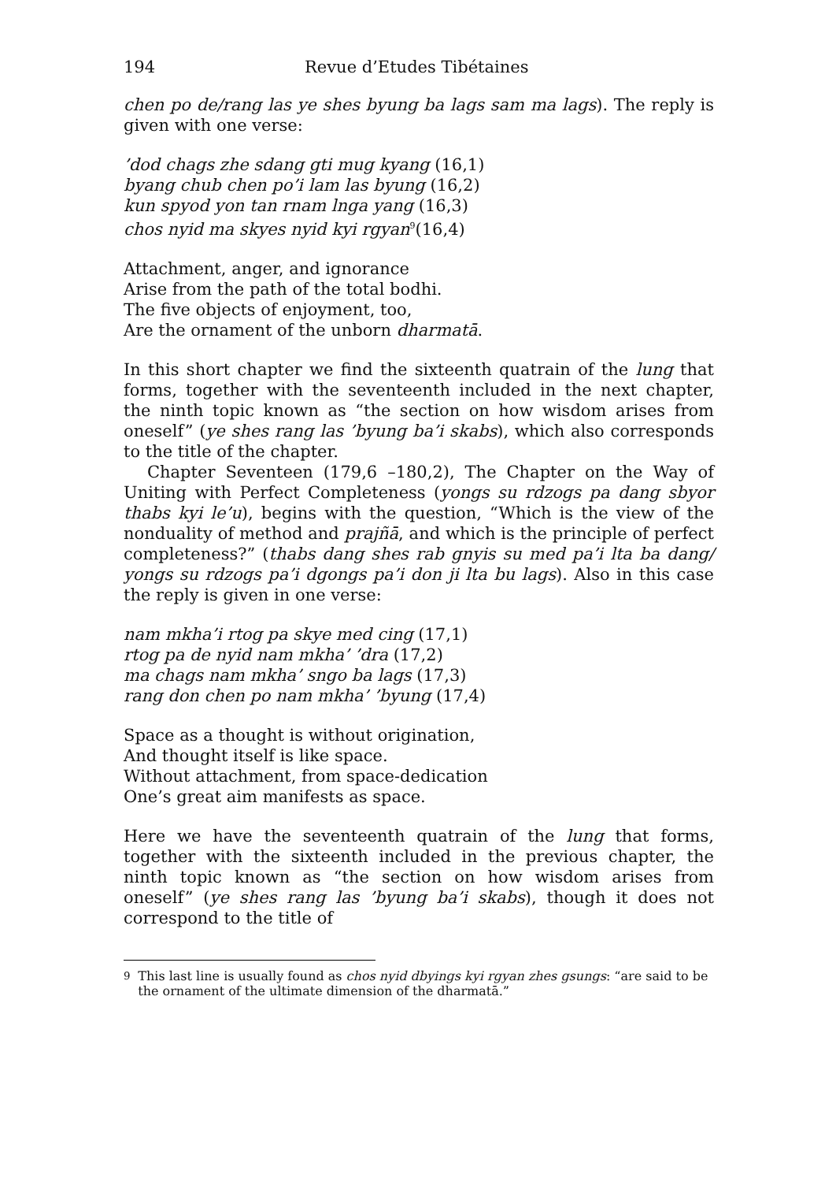194 Revue d’Etudes Tibétaines
chen po de/rang las ye shes byung ba lags sam ma lags). The reply is given with one verse:
’dod chags zhe sdang gti mug kyang (16,1)
byang chub chen po’i lam las byung (16,2)
kun spyod yon tan rnam lnga yang (16,3)
chos nyid ma skyes nyid kyi rgyan<sup>9</sup>(16,4)
Attachment, anger, and ignorance
Arise from the path of the total bodhi.
The five objects of enjoyment, too,
Are the ornament of the unborn dharmatā.
In this short chapter we find the sixteenth quatrain of the lung that forms, together with the seventeenth included in the next chapter, the ninth topic known as “the section on how wisdom arises from oneself” (ye shes rang las ’byung ba’i skabs), which also corresponds to the title of the chapter.
Chapter Seventeen (179,6 –180,2), The Chapter on the Way of Uniting with Perfect Completeness (yongs su rdzogs pa dang sbyor thabs kyi le’u), begins with the question, “Which is the view of the nonduality of method and prajñā, and which is the principle of perfect completeness?” (thabs dang shes rab gnyis su med pa’i lta ba dang/ yongs su rdzogs pa’i dgongs pa’i don ji lta bu lags). Also in this case the reply is given in one verse:
nam mkha’i rtog pa skye med cing (17,1)
rtog pa de nyid nam mkha’ ’dra (17,2)
ma chags nam mkha’ sngo ba lags (17,3)
rang don chen po nam mkha’ ’byung (17,4)
Space as a thought is without origination,
And thought itself is like space.
Without attachment, from space-dedication
One’s great aim manifests as space.
Here we have the seventeenth quatrain of the lung that forms, together with the sixteenth included in the previous chapter, the ninth topic known as “the section on how wisdom arises from oneself” (ye shes rang las ’byung ba’i skabs), though it does not correspond to the title of
<sup>9</sup> This last line is usually found as chos nyid dbyings kyi rgyan zhes gsungs: “are said to be the ornament of the ultimate dimension of the dharmatā.”